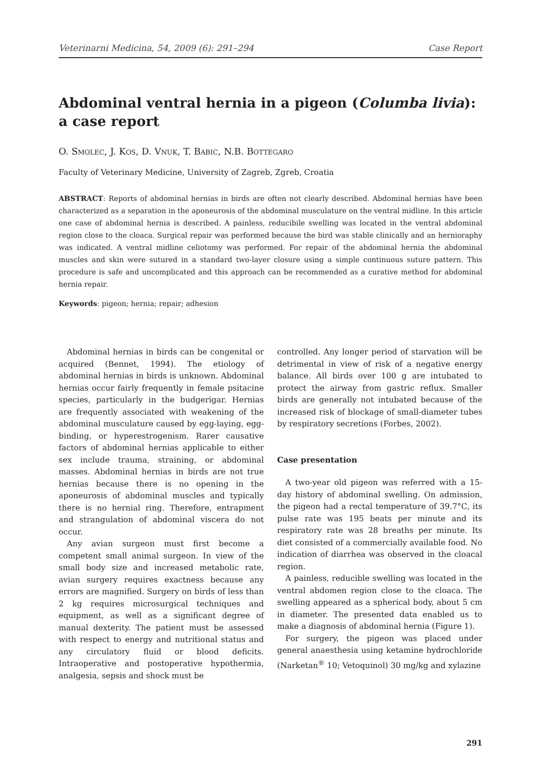Veterinarni Medicina, 54, 2009 (6): 291–294 Case Report
Abdominal ventral hernia in a pigeon (Columba livia): a case report
O. Smolec, J. Kos, D. Vnuk, T. Babic, N.B. Bottegaro
Faculty of Veterinary Medicine, University of Zagreb, Zgreb, Croatia
ABSTRACT: Reports of abdominal hernias in birds are often not clearly described. Abdominal hernias have been characterized as a separation in the aponeurosis of the abdominal musculature on the ventral midline. In this article one case of abdominal hernia is described. A painless, reducibile swelling was located in the ventral abdominal region close to the cloaca. Surgical repair was performed because the bird was stable clinically and an hernioraphy was indicated. A ventral midline celiotomy was performed. For repair of the abdominal hernia the abdominal muscles and skin were sutured in a standard two-layer closure using a simple continuous suture pattern. This procedure is safe and uncomplicated and this approach can be recommended as a curative method for abdominal hernia repair.
Keywords: pigeon; hernia; repair; adhesion
Abdominal hernias in birds can be congenital or acquired (Bennet, 1994). The etiology of abdominal hernias in birds is unknown. Abdominal hernias occur fairly frequently in female psitacine species, particularly in the budgerigar. Hernias are frequently associated with weakening of the abdominal musculature caused by egg-laying, egg-binding, or hyperestrogenism. Rarer causative factors of abdominal hernias applicable to either sex include trauma, straining, or abdominal masses. Abdominal hernias in birds are not true hernias because there is no opening in the aponeurosis of abdominal muscles and typically there is no hernial ring. Therefore, entrapment and strangulation of abdominal viscera do not occur.
Any avian surgeon must first become a competent small animal surgeon. In view of the small body size and increased metabolic rate, avian surgery requires exactness because any errors are magnified. Surgery on birds of less than 2 kg requires microsurgical techniques and equipment, as well as a significant degree of manual dexterity. The patient must be assessed with respect to energy and nutritional status and any circulatory fluid or blood deficits. Intraoperative and postoperative hypothermia, analgesia, sepsis and shock must be
controlled. Any longer period of starvation will be detrimental in view of risk of a negative energy balance. All birds over 100 g are intubated to protect the airway from gastric reflux. Smaller birds are generally not intubated because of the increased risk of blockage of small-diameter tubes by respiratory secretions (Forbes, 2002).
Case presentation
A two-year old pigeon was referred with a 15-day history of abdominal swelling. On admission, the pigeon had a rectal temperature of 39.7°C, its pulse rate was 195 beats per minute and its respiratory rate was 28 breaths per minute. Its diet consisted of a commercially available food. No indication of diarrhea was observed in the cloacal region.
A painless, reducible swelling was located in the ventral abdomen region close to the cloaca. The swelling appeared as a spherical body, about 5 cm in diameter. The presented data enabled us to make a diagnosis of abdominal hernia (Figure 1).
For surgery, the pigeon was placed under general anaesthesia using ketamine hydrochloride (Narketan<sup>®</sup> 10; Vetoquinol) 30 mg/kg and xylazine
291